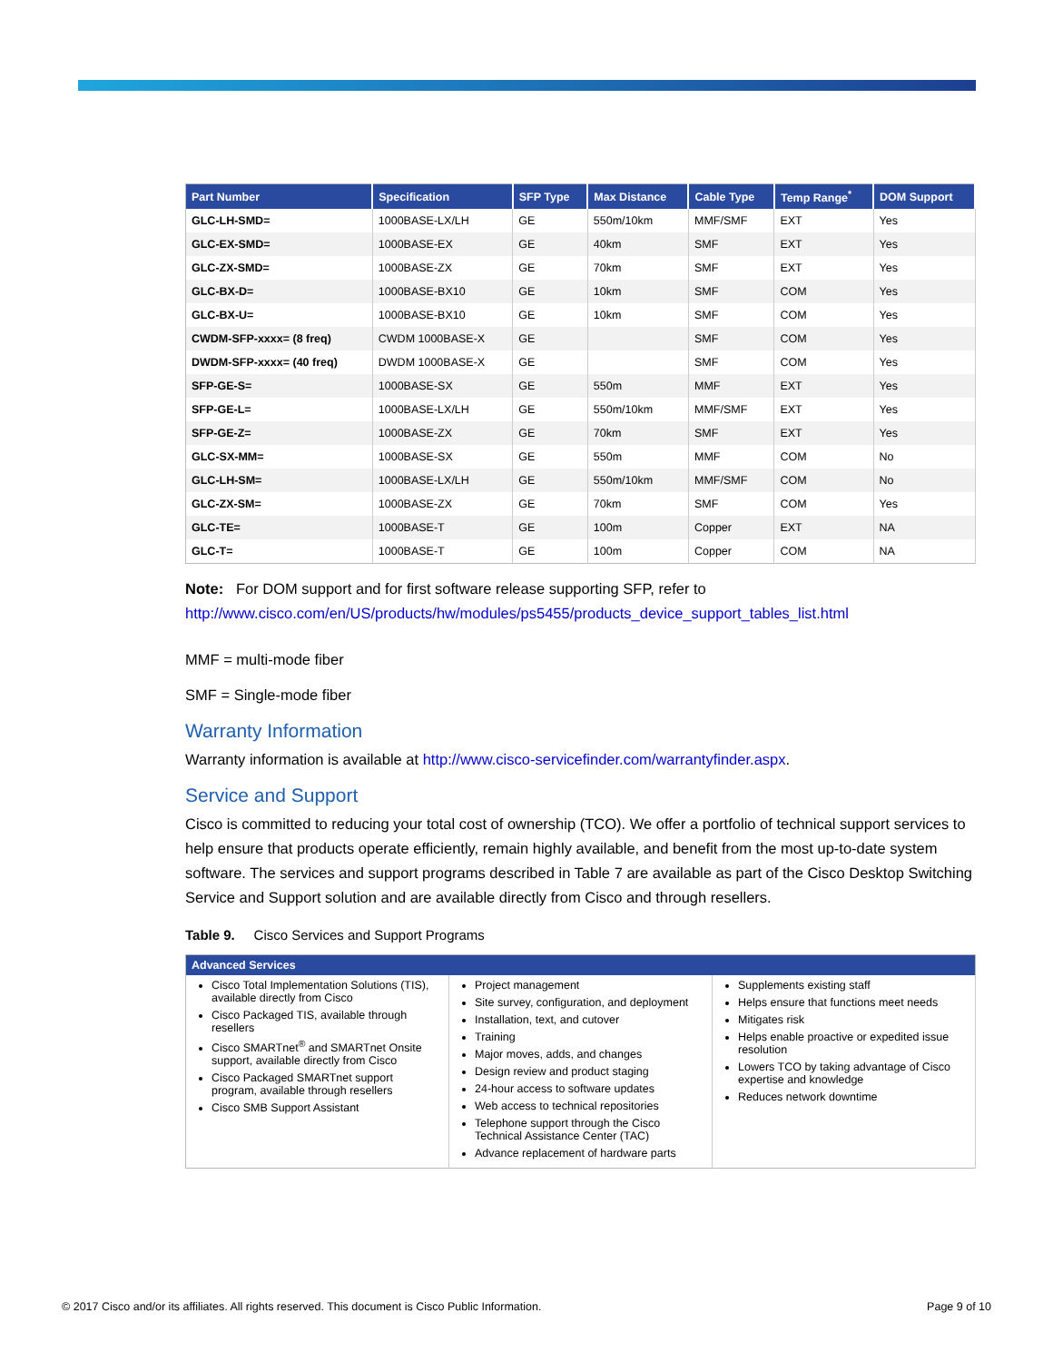| Part Number | Specification | SFP Type | Max Distance | Cable Type | Temp Range<sup>*</sup> | DOM Support |
| --- | --- | --- | --- | --- | --- | --- |
| GLC-LH-SMD= | 1000BASE-LX/LH | GE | 550m/10km | MMF/SMF | EXT | Yes |
| GLC-EX-SMD= | 1000BASE-EX | GE | 40km | SMF | EXT | Yes |
| GLC-ZX-SMD= | 1000BASE-ZX | GE | 70km | SMF | EXT | Yes |
| GLC-BX-D= | 1000BASE-BX10 | GE | 10km | SMF | COM | Yes |
| GLC-BX-U= | 1000BASE-BX10 | GE | 10km | SMF | COM | Yes |
| CWDM-SFP-xxxx= (8 freq) | CWDM 1000BASE-X | GE | | SMF | COM | Yes |
| DWDM-SFP-xxxx= (40 freq) | DWDM 1000BASE-X | GE | | SMF | COM | Yes |
| SFP-GE-S= | 1000BASE-SX | GE | 550m | MMF | EXT | Yes |
| SFP-GE-L= | 1000BASE-LX/LH | GE | 550m/10km | MMF/SMF | EXT | Yes |
| SFP-GE-Z= | 1000BASE-ZX | GE | 70km | SMF | EXT | Yes |
| GLC-SX-MM= | 1000BASE-SX | GE | 550m | MMF | COM | No |
| GLC-LH-SM= | 1000BASE-LX/LH | GE | 550m/10km | MMF/SMF | COM | No |
| GLC-ZX-SM= | 1000BASE-ZX | GE | 70km | SMF | COM | Yes |
| GLC-TE= | 1000BASE-T | GE | 100m | Copper | EXT | NA |
| GLC-T= | 1000BASE-T | GE | 100m | Copper | COM | NA |
Note: For DOM support and for first software release supporting SFP, refer to http://www.cisco.com/en/US/products/hw/modules/ps5455/products_device_support_tables_list.html
MMF = multi-mode fiber
SMF = Single-mode fiber
Warranty Information
Warranty information is available at http://www.cisco-servicefinder.com/warrantyfinder.aspx.
Service and Support
Cisco is committed to reducing your total cost of ownership (TCO). We offer a portfolio of technical support services to help ensure that products operate efficiently, remain highly available, and benefit from the most up-to-date system software. The services and support programs described in Table 7 are available as part of the Cisco Desktop Switching Service and Support solution and are available directly from Cisco and through resellers.
Table 9. Cisco Services and Support Programs
| Advanced Services | | |
| --- | --- | --- |
| Cisco Total Implementation Solutions (TIS), available directly from Cisco Cisco Packaged TIS, available through resellers Cisco SMARTnet<sup>®</sup> and SMARTnet Onsite support, available directly from Cisco Cisco Packaged SMARTnet support program, available through resellers Cisco SMB Support Assistant | Project management Site survey, configuration, and deployment Installation, text, and cutover Training Major moves, adds, and changes Design review and product staging 24-hour access to software updates Web access to technical repositories Telephone support through the Cisco Technical Assistance Center (TAC) Advance replacement of hardware parts | Supplements existing staff Helps ensure that functions meet needs Mitigates risk Helps enable proactive or expedited issue resolution Lowers TCO by taking advantage of Cisco expertise and knowledge Reduces network downtime |
© 2017 Cisco and/or its affiliates. All rights reserved. This document is Cisco Public Information. Page 9 of 10